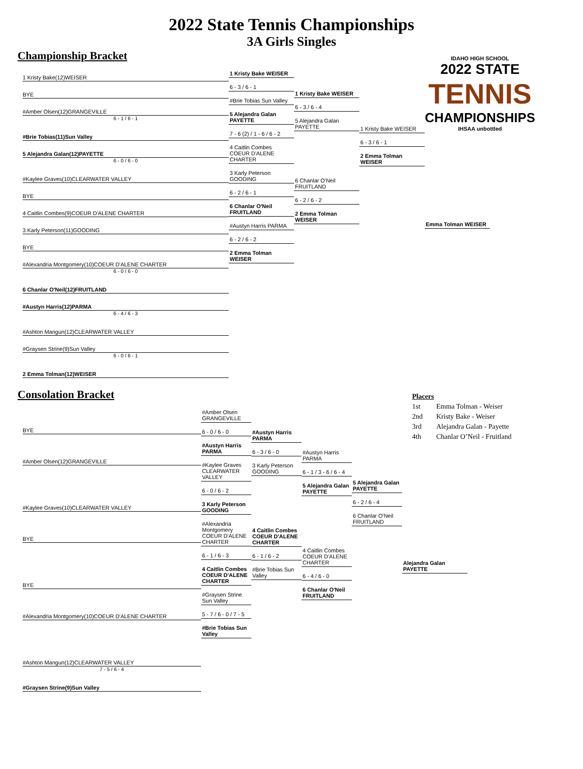2022 State Tennis Championships
3A Girls Singles
IDAHO HIGH SCHOOL
2022 STATE
TENNIS
CHAMPIONSHIPS
IHSAA unbottled
Championship Bracket
1 Kristy Bake(12)WEISER
BYE
#Amber Olsen(12)GRANGEVILLE
6 - 1 / 6 - 1
#Brie Tobias(11)Sun Valley
5 Alejandra Galan(12)PAYETTE
6 - 0 / 6 - 0
#Kaylee Graves(10)CLEARWATER VALLEY
BYE
4 Caitlin Combes(9)COEUR D'ALENE CHARTER
3 Karly Peterson(11)GOODING
BYE
#Alexandria Montgomery(10)COEUR D'ALENE CHARTER
6 - 0 / 6 - 0
6 Chanlar O'Neil(12)FRUITLAND
#Austyn Harris(12)PARMA
6 - 4 / 6 - 3
#Ashton Mangun(12)CLEARWATER VALLEY
#Graysen Strine(9)Sun Valley
6 - 0 / 6 - 1
2 Emma Tolman(12)WEISER
1 Kristy Bake WEISER
6 - 3 / 6 - 1
#Brie Tobias Sun Valley
5 Alejandra Galan PAYETTE
7 - 6 (2) / 1 - 6 / 6 - 2
4 Caitlin Combes COEUR D'ALENE CHARTER
3 Karly Peterson GOODING
6 - 2 / 6 - 1
6 Chanlar O'Neil FRUITLAND
#Austyn Harris PARMA
6 - 2 / 6 - 2
2 Emma Tolman WEISER
1 Kristy Bake WEISER
6 - 3 / 6 - 4
5 Alejandra Galan PAYETTE
6 Chanlar O'Neil FRUITLAND
6 - 2 / 6 - 2
2 Emma Tolman WEISER
1 Kristy Bake WEISER
6 - 3 / 6 - 1
2 Emma Tolman WEISER
Emma Tolman WEISER
| Placers | |
| 1st | Emma Tolman - Weiser |
| 2nd | Kristy Bake - Weiser |
| 3rd | Alejandra Galan - Payette |
| 4th | Chanlar O’Neil - Fruitland |
Consolation Bracket
BYE
#Amber Olsen(12)GRANGEVILLE
#Kaylee Graves(10)CLEARWATER VALLEY
BYE
BYE
#Alexandria Montgomery(10)COEUR D'ALENE CHARTER
#Ashton Mangun(12)CLEARWATER VALLEY
7 - 5 / 6 - 4
#Graysen Strine(9)Sun Valley
#Amber Olsen GRANGEVILLE
6 - 0 / 6 - 0
#Austyn Harris PARMA
#Kaylee Graves CLEARWATER VALLEY
6 - 0 / 6 - 2
3 Karly Peterson GOODING
#Alexandria Montgomery COEUR D'ALENE CHARTER
6 - 1 / 6 - 3
4 Caitlin Combes COEUR D'ALENE CHARTER
#Graysen Strine Sun Valley
5 - 7 / 6 - 0 / 7 - 5
#Brie Tobias Sun Valley
#Austyn Harris PARMA
6 - 3 / 6 - 0
3 Karly Peterson GOODING
4 Caitlin Combes COEUR D'ALENE CHARTER
6 - 1 / 6 - 2
#Brie Tobias Sun Valley
#Austyn Harris PARMA
6 - 1 / 3 - 6 / 6 - 4
5 Alejandra Galan PAYETTE
4 Caitlin Combes COEUR D'ALENE CHARTER
6 - 4 / 6 - 0
6 Chanlar O'Neil FRUITLAND
5 Alejandra Galan PAYETTE
6 - 2 / 6 - 4
6 Chanlar O'Neil FRUITLAND
Alejandra Galan PAYETTE